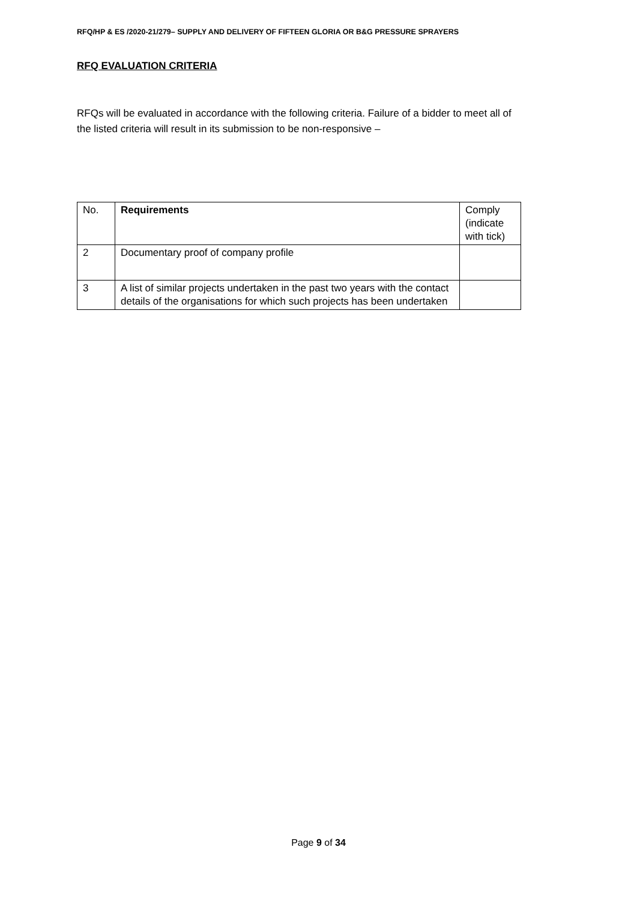RFQ/HP & ES /2020-21/279– SUPPLY AND DELIVERY OF FIFTEEN GLORIA OR B&G PRESSURE SPRAYERS
RFQ EVALUATION CRITERIA
RFQs will be evaluated in accordance with the following criteria. Failure of a bidder to meet all of the listed criteria will result in its submission to be non-responsive –
| No. | Requirements | Comply (indicate with tick) |
| 2 | Documentary proof of company profile | |
| 3 | A list of similar projects undertaken in the past two years with the contact details of the organisations for which such projects has been undertaken | |
Page 9 of 34